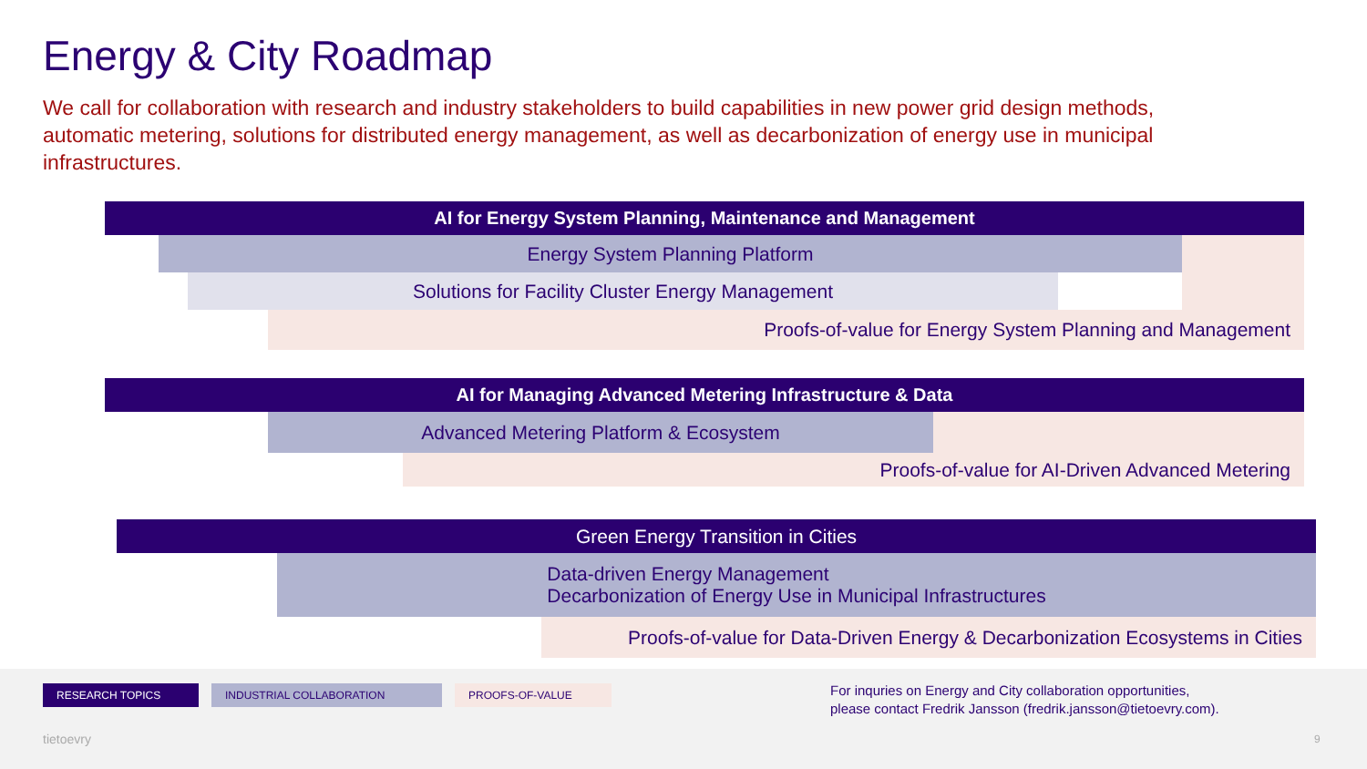Energy & City Roadmap
We call for collaboration with research and industry stakeholders to build capabilities in new power grid design methods, automatic metering, solutions for distributed energy management, as well as decarbonization of energy use in municipal infrastructures.
AI for Energy System Planning, Maintenance and Management
Energy System Planning Platform
Solutions for Facility Cluster Energy Management
Proofs-of-value for Energy System Planning and Management
AI for Managing Advanced Metering Infrastructure & Data
Advanced Metering Platform & Ecosystem
Proofs-of-value for AI-Driven Advanced Metering
Green Energy Transition in Cities
Data-driven Energy Management
Decarbonization of Energy Use in Municipal Infrastructures
Proofs-of-value for Data-Driven Energy & Decarbonization Ecosystems in Cities
RESEARCH TOPICS INDUSTRIAL COLLABORATION PROOFS-OF-VALUE
For inquries on Energy and City collaboration opportunities,
please contact Fredrik Jansson (fredrik.jansson@tietoevry.com).
tietoevry 9